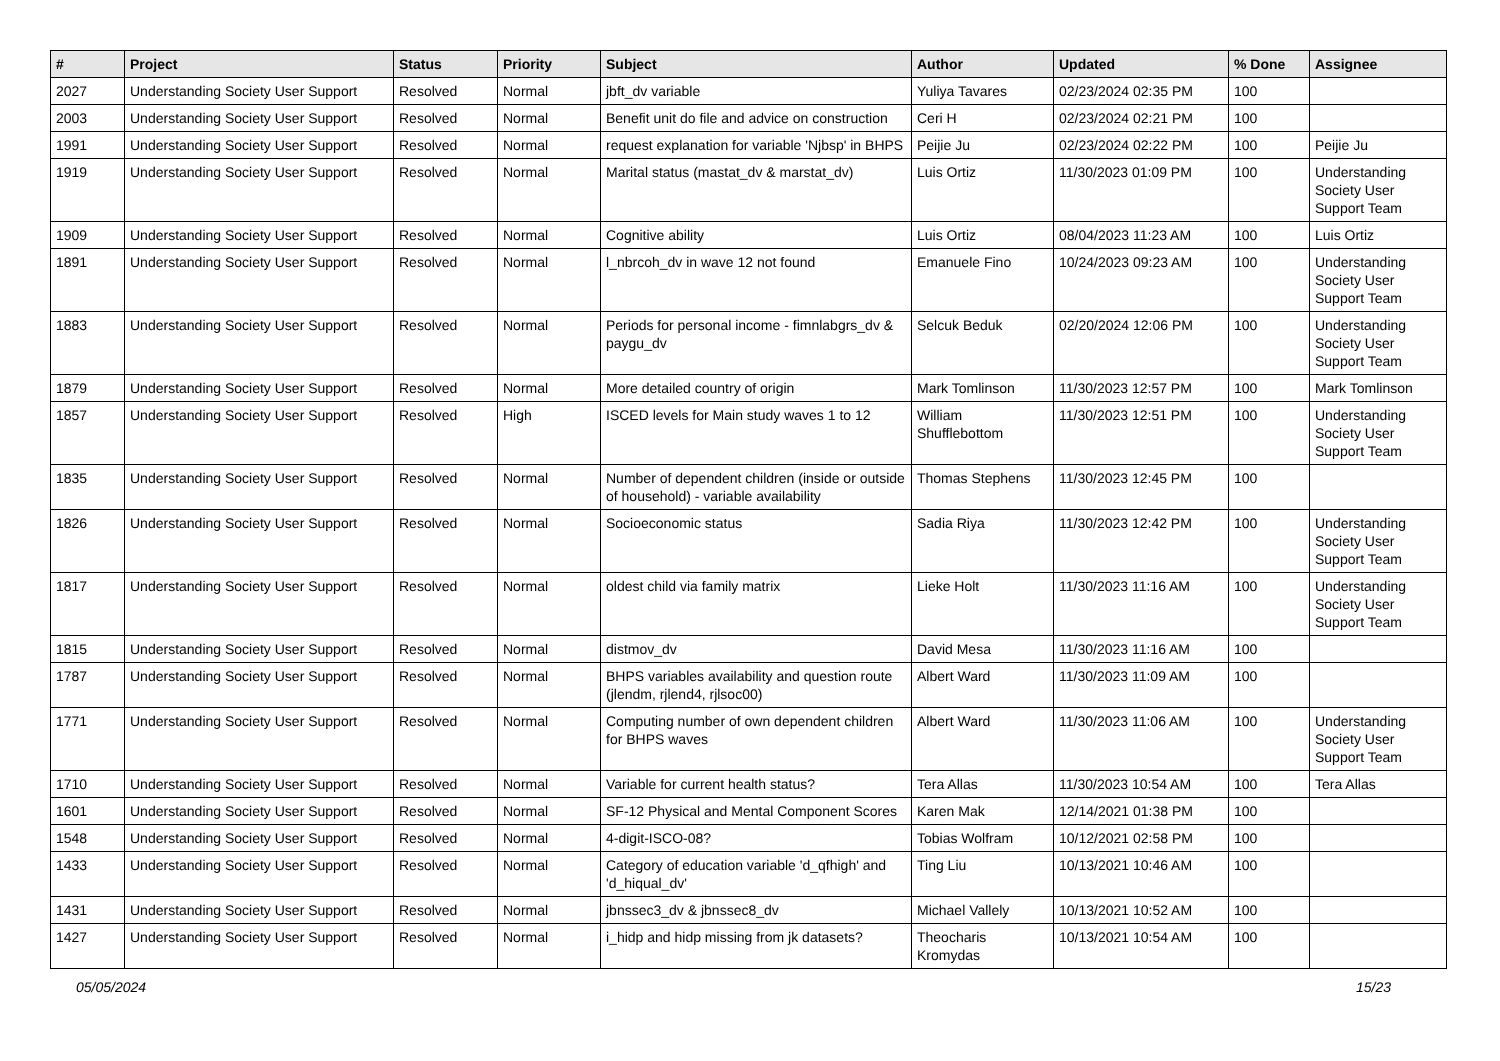| # | Project | Status | Priority | Subject | Author | Updated | % Done | Assignee |
| --- | --- | --- | --- | --- | --- | --- | --- | --- |
| 2027 | Understanding Society User Support | Resolved | Normal | jbft_dv variable | Yuliya Tavares | 02/23/2024 02:35 PM | 100 | |
| 2003 | Understanding Society User Support | Resolved | Normal | Benefit unit do file and advice on construction | Ceri H | 02/23/2024 02:21 PM | 100 | |
| 1991 | Understanding Society User Support | Resolved | Normal | request explanation for variable 'Njbsp' in BHPS | Peijie Ju | 02/23/2024 02:22 PM | 100 | Peijie Ju |
| 1919 | Understanding Society User Support | Resolved | Normal | Marital status (mastat_dv & marstat_dv) | Luis Ortiz | 11/30/2023 01:09 PM | 100 | Understanding Society User Support Team |
| 1909 | Understanding Society User Support | Resolved | Normal | Cognitive ability | Luis Ortiz | 08/04/2023 11:23 AM | 100 | Luis Ortiz |
| 1891 | Understanding Society User Support | Resolved | Normal | l_nbrcoh_dv in wave 12 not found | Emanuele Fino | 10/24/2023 09:23 AM | 100 | Understanding Society User Support Team |
| 1883 | Understanding Society User Support | Resolved | Normal | Periods for personal income - fimnlabgrs_dv & paygu_dv | Selcuk Beduk | 02/20/2024 12:06 PM | 100 | Understanding Society User Support Team |
| 1879 | Understanding Society User Support | Resolved | Normal | More detailed country of origin | Mark Tomlinson | 11/30/2023 12:57 PM | 100 | Mark Tomlinson |
| 1857 | Understanding Society User Support | Resolved | High | ISCED levels for Main study waves 1 to 12 | William Shufflebottom | 11/30/2023 12:51 PM | 100 | Understanding Society User Support Team |
| 1835 | Understanding Society User Support | Resolved | Normal | Number of dependent children (inside or outside of household) - variable availability | Thomas Stephens | 11/30/2023 12:45 PM | 100 | |
| 1826 | Understanding Society User Support | Resolved | Normal | Socioeconomic status | Sadia Riya | 11/30/2023 12:42 PM | 100 | Understanding Society User Support Team |
| 1817 | Understanding Society User Support | Resolved | Normal | oldest child via family matrix | Lieke Holt | 11/30/2023 11:16 AM | 100 | Understanding Society User Support Team |
| 1815 | Understanding Society User Support | Resolved | Normal | distmov_dv | David Mesa | 11/30/2023 11:16 AM | 100 | |
| 1787 | Understanding Society User Support | Resolved | Normal | BHPS variables availability and question route (jlendm, rjlend4, rjlsoc00) | Albert Ward | 11/30/2023 11:09 AM | 100 | |
| 1771 | Understanding Society User Support | Resolved | Normal | Computing number of own dependent children for BHPS waves | Albert Ward | 11/30/2023 11:06 AM | 100 | Understanding Society User Support Team |
| 1710 | Understanding Society User Support | Resolved | Normal | Variable for current health status? | Tera Allas | 11/30/2023 10:54 AM | 100 | Tera Allas |
| 1601 | Understanding Society User Support | Resolved | Normal | SF-12 Physical and Mental Component Scores | Karen Mak | 12/14/2021 01:38 PM | 100 | |
| 1548 | Understanding Society User Support | Resolved | Normal | 4-digit-ISCO-08? | Tobias Wolfram | 10/12/2021 02:58 PM | 100 | |
| 1433 | Understanding Society User Support | Resolved | Normal | Category of education variable 'd_qfhigh' and 'd_hiqual_dv' | Ting Liu | 10/13/2021 10:46 AM | 100 | |
| 1431 | Understanding Society User Support | Resolved | Normal | jbnssec3_dv & jbnssec8_dv | Michael Vallely | 10/13/2021 10:52 AM | 100 | |
| 1427 | Understanding Society User Support | Resolved | Normal | i_hidp and hidp missing from jk datasets? | Theocharis Kromydas | 10/13/2021 10:54 AM | 100 | |
05/05/2024 15/23